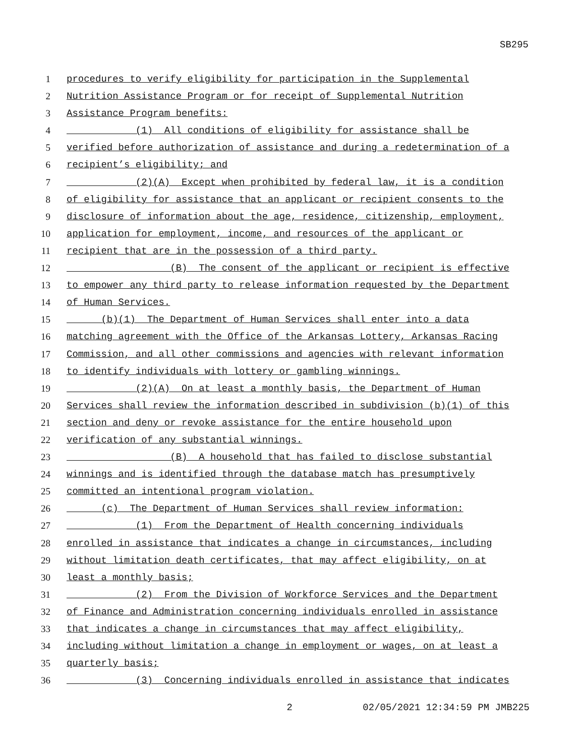SB295
1 procedures to verify eligibility for participation in the Supplemental
2 Nutrition Assistance Program or for receipt of Supplemental Nutrition
3 Assistance Program benefits:
4 (1) All conditions of eligibility for assistance shall be
5 verified before authorization of assistance and during a redetermination of a
6 recipient’s eligibility; and
7 (2)(A) Except when prohibited by federal law, it is a condition
8 of eligibility for assistance that an applicant or recipient consents to the
9 disclosure of information about the age, residence, citizenship, employment,
10 application for employment, income, and resources of the applicant or
11 recipient that are in the possession of a third party.
12 (B) The consent of the applicant or recipient is effective
13 to empower any third party to release information requested by the Department
14 of Human Services.
15 (b)(1) The Department of Human Services shall enter into a data
16 matching agreement with the Office of the Arkansas Lottery, Arkansas Racing
17 Commission, and all other commissions and agencies with relevant information
18 to identify individuals with lottery or gambling winnings.
19 (2)(A) On at least a monthly basis, the Department of Human
20 Services shall review the information described in subdivision (b)(1) of this
21 section and deny or revoke assistance for the entire household upon
22 verification of any substantial winnings.
23 (B) A household that has failed to disclose substantial
24 winnings and is identified through the database match has presumptively
25 committed an intentional program violation.
26 (c) The Department of Human Services shall review information:
27 (1) From the Department of Health concerning individuals
28 enrolled in assistance that indicates a change in circumstances, including
29 without limitation death certificates, that may affect eligibility, on at
30 least a monthly basis;
31 (2) From the Division of Workforce Services and the Department
32 of Finance and Administration concerning individuals enrolled in assistance
33 that indicates a change in circumstances that may affect eligibility,
34 including without limitation a change in employment or wages, on at least a
35 quarterly basis;
36 (3) Concerning individuals enrolled in assistance that indicates
2 02/05/2021 12:34:59 PM JMB225